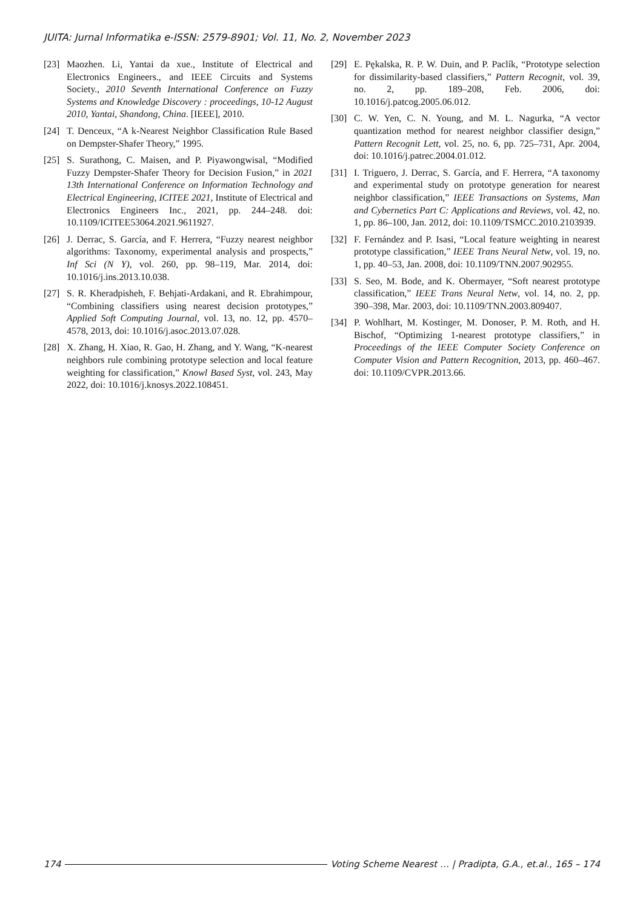JUITA: Jurnal Informatika e-ISSN: 2579-8901; Vol. 11, No. 2, November 2023
[23] Maozhen. Li, Yantai da xue., Institute of Electrical and Electronics Engineers., and IEEE Circuits and Systems Society., 2010 Seventh International Conference on Fuzzy Systems and Knowledge Discovery : proceedings, 10-12 August 2010, Yantai, Shandong, China. [IEEE], 2010.
[24] T. Denceux, “A k-Nearest Neighbor Classification Rule Based on Dempster-Shafer Theory,” 1995.
[25] S. Surathong, C. Maisen, and P. Piyawongwisal, “Modified Fuzzy Dempster-Shafer Theory for Decision Fusion,” in 2021 13th International Conference on Information Technology and Electrical Engineering, ICITEE 2021, Institute of Electrical and Electronics Engineers Inc., 2021, pp. 244–248. doi: 10.1109/ICITEE53064.2021.9611927.
[26] J. Derrac, S. García, and F. Herrera, “Fuzzy nearest neighbor algorithms: Taxonomy, experimental analysis and prospects,” Inf Sci (N Y), vol. 260, pp. 98–119, Mar. 2014, doi: 10.1016/j.ins.2013.10.038.
[27] S. R. Kheradpisheh, F. Behjati-Ardakani, and R. Ebrahimpour, “Combining classifiers using nearest decision prototypes,” Applied Soft Computing Journal, vol. 13, no. 12, pp. 4570–4578, 2013, doi: 10.1016/j.asoc.2013.07.028.
[28] X. Zhang, H. Xiao, R. Gao, H. Zhang, and Y. Wang, “K-nearest neighbors rule combining prototype selection and local feature weighting for classification,” Knowl Based Syst, vol. 243, May 2022, doi: 10.1016/j.knosys.2022.108451.
[29] E. Pękalska, R. P. W. Duin, and P. Paclík, “Prototype selection for dissimilarity-based classifiers,” Pattern Recognit, vol. 39, no. 2, pp. 189–208, Feb. 2006, doi: 10.1016/j.patcog.2005.06.012.
[30] C. W. Yen, C. N. Young, and M. L. Nagurka, “A vector quantization method for nearest neighbor classifier design,” Pattern Recognit Lett, vol. 25, no. 6, pp. 725–731, Apr. 2004, doi: 10.1016/j.patrec.2004.01.012.
[31] I. Triguero, J. Derrac, S. García, and F. Herrera, “A taxonomy and experimental study on prototype generation for nearest neighbor classification,” IEEE Transactions on Systems, Man and Cybernetics Part C: Applications and Reviews, vol. 42, no. 1, pp. 86–100, Jan. 2012, doi: 10.1109/TSMCC.2010.2103939.
[32] F. Fernández and P. Isasi, “Local feature weighting in nearest prototype classification,” IEEE Trans Neural Netw, vol. 19, no. 1, pp. 40–53, Jan. 2008, doi: 10.1109/TNN.2007.902955.
[33] S. Seo, M. Bode, and K. Obermayer, “Soft nearest prototype classification,” IEEE Trans Neural Netw, vol. 14, no. 2, pp. 390–398, Mar. 2003, doi: 10.1109/TNN.2003.809407.
[34] P. Wohlhart, M. Kostinger, M. Donoser, P. M. Roth, and H. Bischof, “Optimizing 1-nearest prototype classifiers,” in Proceedings of the IEEE Computer Society Conference on Computer Vision and Pattern Recognition, 2013, pp. 460–467. doi: 10.1109/CVPR.2013.66.
174 Voting Scheme Nearest … | Pradipta, G.A., et.al., 165 – 174